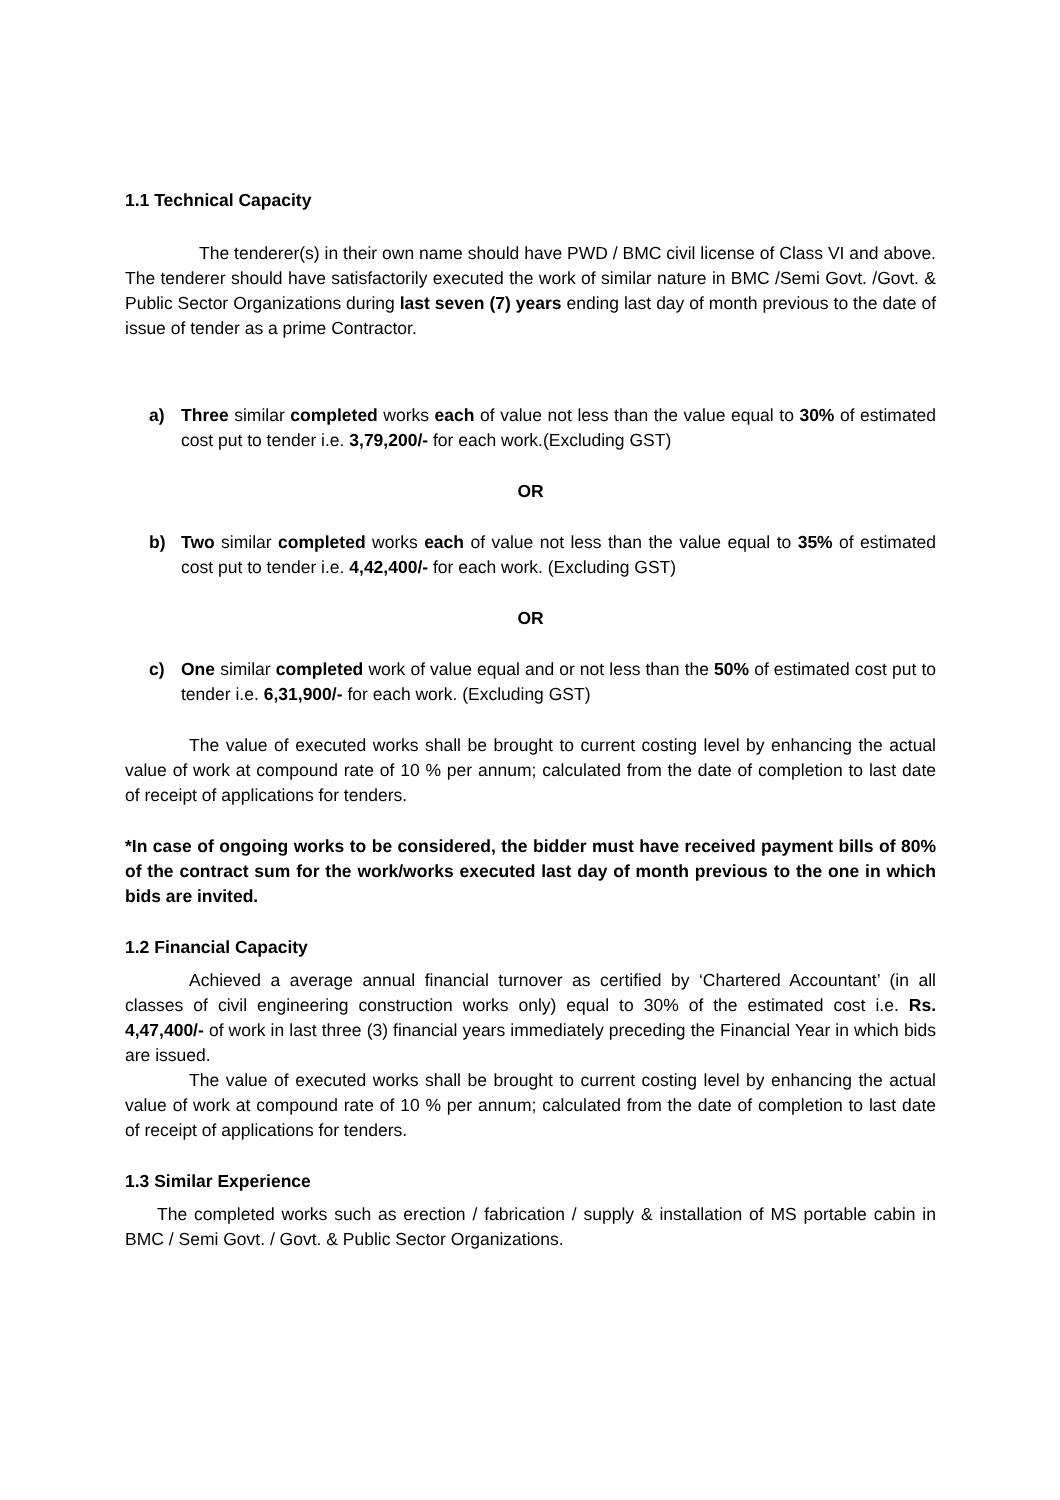1.1 Technical Capacity
The tenderer(s) in their own name should have PWD / BMC civil license of Class VI and above. The tenderer should have satisfactorily executed the work of similar nature in BMC /Semi Govt. /Govt. & Public Sector Organizations during last seven (7) years ending last day of month previous to the date of issue of tender as a prime Contractor.
a) Three similar completed works each of value not less than the value equal to 30% of estimated cost put to tender i.e. 3,79,200/- for each work.(Excluding GST)
OR
b) Two similar completed works each of value not less than the value equal to 35% of estimated cost put to tender i.e. 4,42,400/- for each work. (Excluding GST)
OR
c) One similar completed work of value equal and or not less than the 50% of estimated cost put to tender i.e. 6,31,900/- for each work. (Excluding GST)
The value of executed works shall be brought to current costing level by enhancing the actual value of work at compound rate of 10 % per annum; calculated from the date of completion to last date of receipt of applications for tenders.
*In case of ongoing works to be considered, the bidder must have received payment bills of 80% of the contract sum for the work/works executed last day of month previous to the one in which bids are invited.
1.2 Financial Capacity
Achieved a average annual financial turnover as certified by ‘Chartered Accountant’ (in all classes of civil engineering construction works only) equal to 30% of the estimated cost i.e. Rs. 4,47,400/- of work in last three (3) financial years immediately preceding the Financial Year in which bids are issued.
The value of executed works shall be brought to current costing level by enhancing the actual value of work at compound rate of 10 % per annum; calculated from the date of completion to last date of receipt of applications for tenders.
1.3 Similar Experience
The completed works such as erection / fabrication / supply & installation of MS portable cabin in BMC / Semi Govt. / Govt. & Public Sector Organizations.